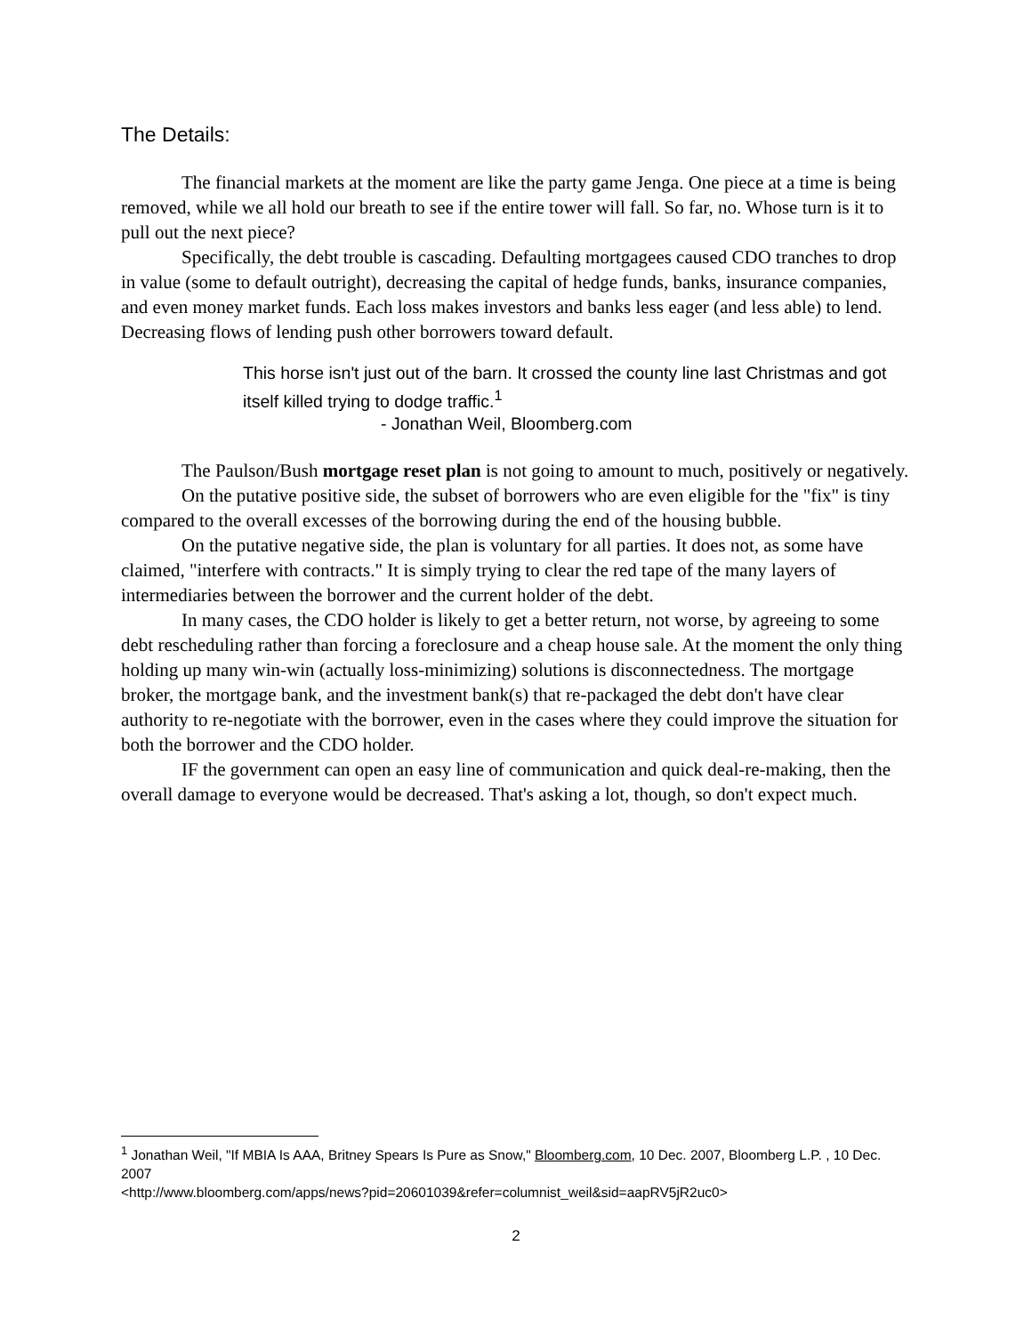The Details:
The financial markets at the moment are like the party game Jenga. One piece at a time is being removed, while we all hold our breath to see if the entire tower will fall. So far, no. Whose turn is it to pull out the next piece?
Specifically, the debt trouble is cascading. Defaulting mortgagees caused CDO tranches to drop in value (some to default outright), decreasing the capital of hedge funds, banks, insurance companies, and even money market funds. Each loss makes investors and banks less eager (and less able) to lend. Decreasing flows of lending push other borrowers toward default.
This horse isn't just out of the barn. It crossed the county line last Christmas and got itself killed trying to dodge traffic.<sup>1</sup>
- Jonathan Weil, Bloomberg.com
The Paulson/Bush mortgage reset plan is not going to amount to much, positively or negatively.
On the putative positive side, the subset of borrowers who are even eligible for the "fix" is tiny compared to the overall excesses of the borrowing during the end of the housing bubble.
On the putative negative side, the plan is voluntary for all parties. It does not, as some have claimed, "interfere with contracts." It is simply trying to clear the red tape of the many layers of intermediaries between the borrower and the current holder of the debt.
In many cases, the CDO holder is likely to get a better return, not worse, by agreeing to some debt rescheduling rather than forcing a foreclosure and a cheap house sale. At the moment the only thing holding up many win-win (actually loss-minimizing) solutions is disconnectedness. The mortgage broker, the mortgage bank, and the investment bank(s) that re-packaged the debt don't have clear authority to re-negotiate with the borrower, even in the cases where they could improve the situation for both the borrower and the CDO holder.
IF the government can open an easy line of communication and quick deal-re-making, then the overall damage to everyone would be decreased. That's asking a lot, though, so don't expect much.
<sup>1</sup> Jonathan Weil, "If MBIA Is AAA, Britney Spears Is Pure as Snow," Bloomberg.com, 10 Dec. 2007, Bloomberg L.P. , 10 Dec. 2007
<http://www.bloomberg.com/apps/news?pid=20601039&refer=columnist_weil&sid=aapRV5jR2uc0>
2